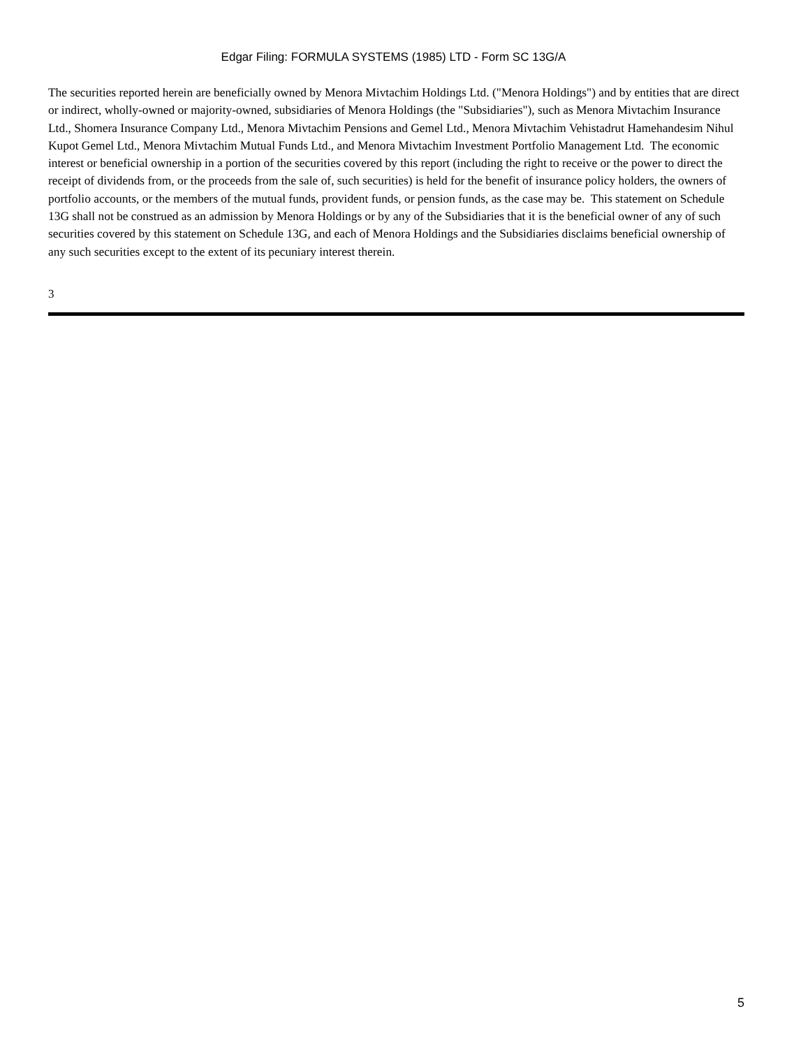Edgar Filing: FORMULA SYSTEMS (1985) LTD - Form SC 13G/A
The securities reported herein are beneficially owned by Menora Mivtachim Holdings Ltd. ("Menora Holdings") and by entities that are direct or indirect, wholly-owned or majority-owned, subsidiaries of Menora Holdings (the "Subsidiaries"), such as Menora Mivtachim Insurance Ltd., Shomera Insurance Company Ltd., Menora Mivtachim Pensions and Gemel Ltd., Menora Mivtachim Vehistadrut Hamehandesim Nihul Kupot Gemel Ltd., Menora Mivtachim Mutual Funds Ltd., and Menora Mivtachim Investment Portfolio Management Ltd. The economic interest or beneficial ownership in a portion of the securities covered by this report (including the right to receive or the power to direct the receipt of dividends from, or the proceeds from the sale of, such securities) is held for the benefit of insurance policy holders, the owners of portfolio accounts, or the members of the mutual funds, provident funds, or pension funds, as the case may be. This statement on Schedule 13G shall not be construed as an admission by Menora Holdings or by any of the Subsidiaries that it is the beneficial owner of any of such securities covered by this statement on Schedule 13G, and each of Menora Holdings and the Subsidiaries disclaims beneficial ownership of any such securities except to the extent of its pecuniary interest therein.
3
5